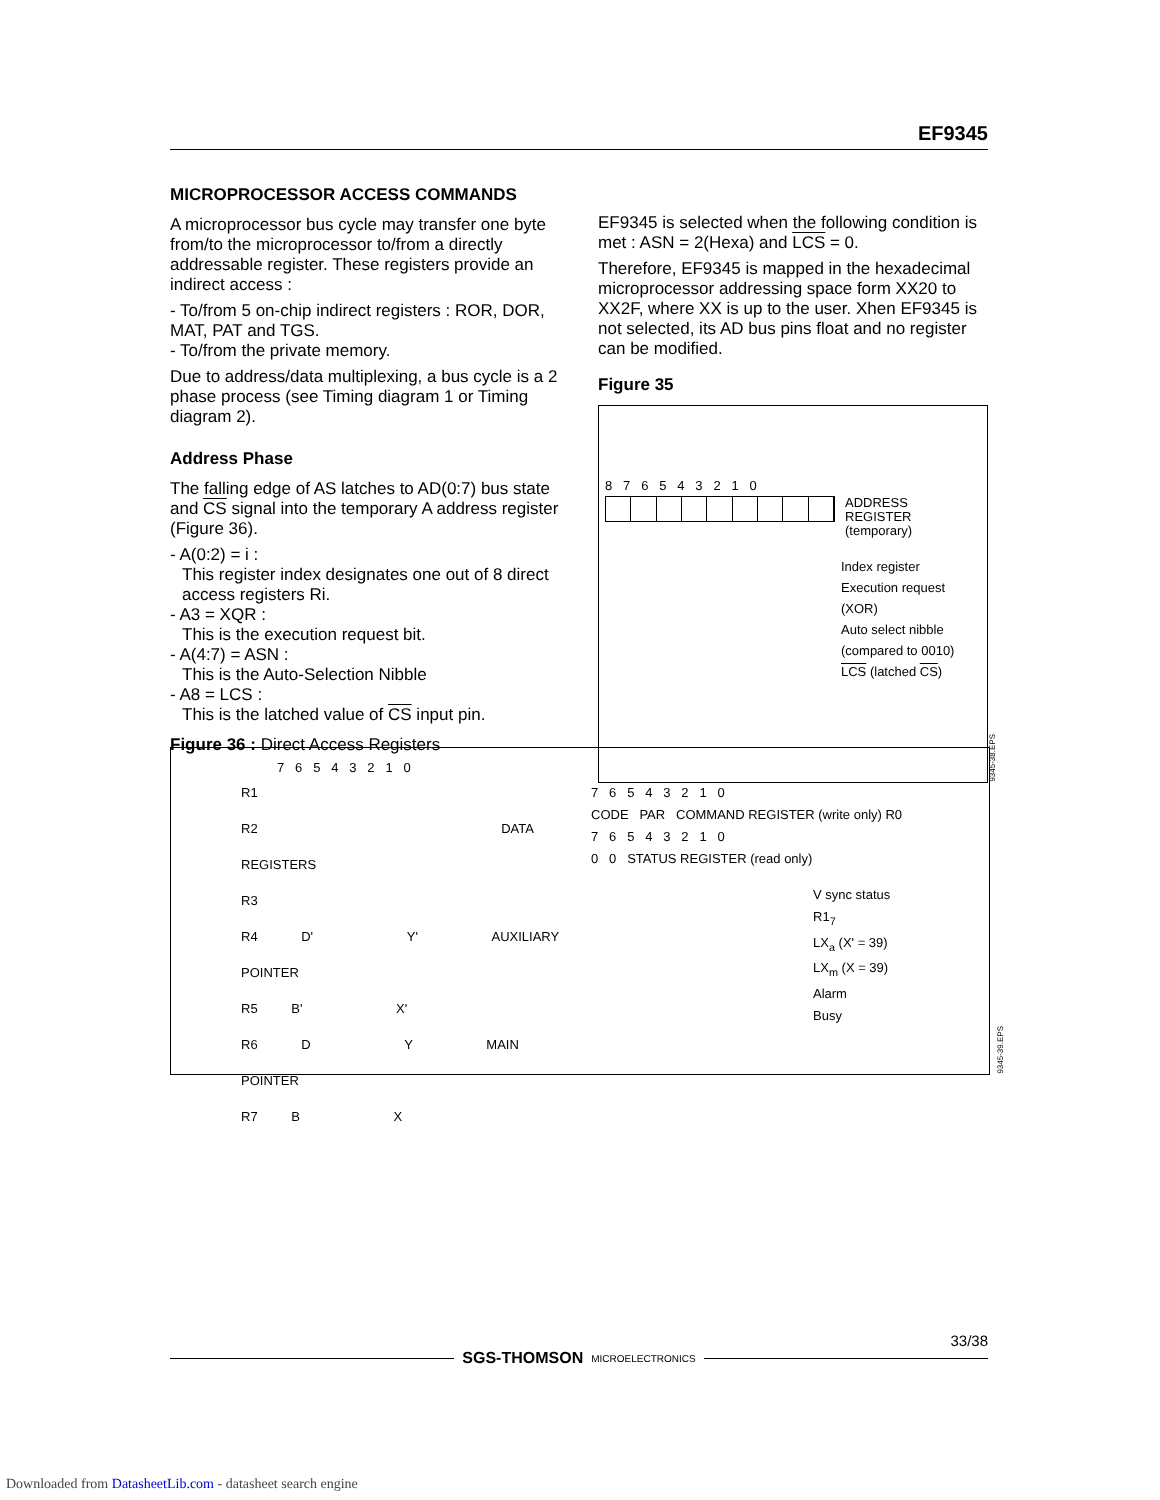EF9345
MICROPROCESSOR ACCESS COMMANDS
A microprocessor bus cycle may transfer one byte from/to the microprocessor to/from a directly addressable register. These registers provide an indirect access :
- To/from 5 on-chip indirect registers : ROR, DOR, MAT, PAT and TGS.
- To/from the private memory.
Due to address/data multiplexing, a bus cycle is a 2 phase process (see Timing diagram 1 or Timing diagram 2).
Address Phase
The falling edge of AS latches to AD(0:7) bus state and CS signal into the temporary A address register (Figure 36).
- A(0:2) = i :
This register index designates one out of 8 direct access registers Ri.
- A3 = XQR :
This is the execution request bit.
- A(4:7) = ASN :
This is the Auto-Selection Nibble
- A8 = LCS :
This is the latched value of CS input pin.
Figure 36 : Direct Access Registers
EF9345 is selected when the following condition is met : ASN = 2(Hexa) and LCS = 0.
Therefore, EF9345 is mapped in the hexadecimal microprocessor addressing space form XX20 to XX2F, where XX is up to the user. Xhen EF9345 is not selected, its AD bus pins float and no register can be modified.
Figure 35
8 7 6 5 4 3 2 1 0
ADDRESS
REGISTER
(temporary)
Index register
Execution request (XOR)
Auto select nibble
(compared to 0010)
LCS (latched CS)
9345-38.EPS
7 6 5 4 3 2 1 0
R1
R2 DATA REGISTERS
R3
R4 D' Y' AUXILIARY POINTER
R5 B' X'
R6 D Y MAIN POINTER
R7 B X
7 6 5 4 3 2 1 0
CODE PAR COMMAND REGISTER (write only) R0
7 6 5 4 3 2 1 0
0 0 STATUS REGISTER (read only)
V sync status
R1<sub>7</sub>
LX<sub>a</sub> (X' = 39)
LX<sub>m</sub> (X = 39)
Alarm
Busy
9345-39.EPS
33/38
SGS-THOMSON MICROELECTRONICS
Downloaded from DatasheetLib.com - datasheet search engine